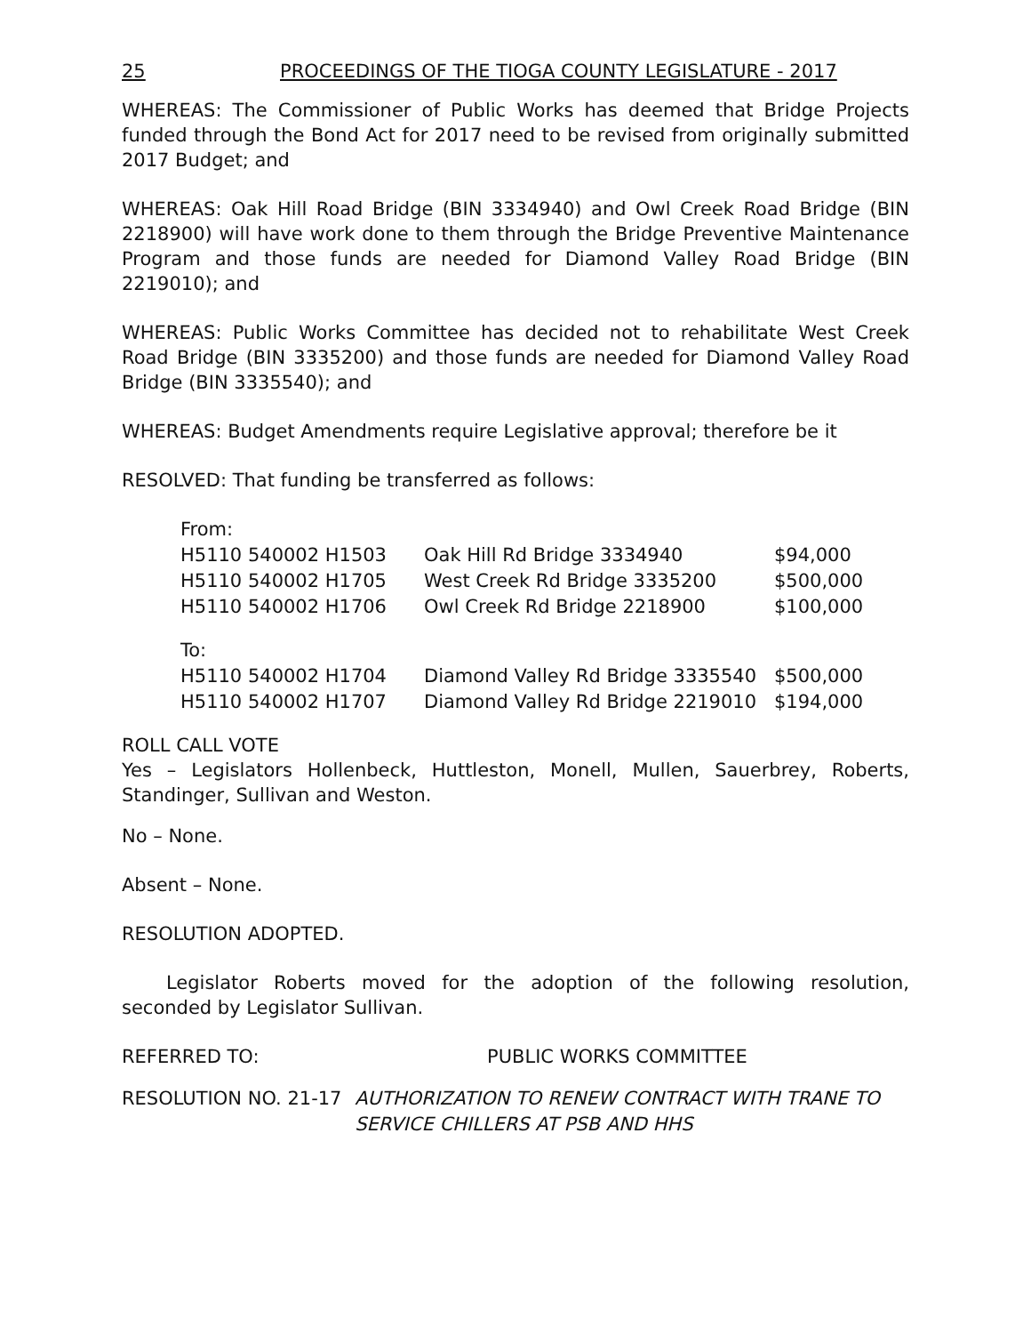25 PROCEEDINGS OF THE TIOGA COUNTY LEGISLATURE - 2017
WHEREAS: The Commissioner of Public Works has deemed that Bridge Projects funded through the Bond Act for 2017 need to be revised from originally submitted 2017 Budget; and
WHEREAS: Oak Hill Road Bridge (BIN 3334940) and Owl Creek Road Bridge (BIN 2218900) will have work done to them through the Bridge Preventive Maintenance Program and those funds are needed for Diamond Valley Road Bridge (BIN 2219010); and
WHEREAS: Public Works Committee has decided not to rehabilitate West Creek Road Bridge (BIN 3335200) and those funds are needed for Diamond Valley Road Bridge (BIN 3335540); and
WHEREAS: Budget Amendments require Legislative approval; therefore be it
RESOLVED: That funding be transferred as follows:
| From: | | |
| H5110 540002 H1503 | Oak Hill Rd Bridge 3334940 | $94,000 |
| H5110 540002 H1705 | West Creek Rd Bridge 3335200 | $500,000 |
| H5110 540002 H1706 | Owl Creek Rd Bridge 2218900 | $100,000 |
| To: | | |
| H5110 540002 H1704 | Diamond Valley Rd Bridge 3335540 | $500,000 |
| H5110 540002 H1707 | Diamond Valley Rd Bridge 2219010 | $194,000 |
ROLL CALL VOTE
Yes – Legislators Hollenbeck, Huttleston, Monell, Mullen, Sauerbrey, Roberts, Standinger, Sullivan and Weston.
No – None.
Absent – None.
RESOLUTION ADOPTED.
Legislator Roberts moved for the adoption of the following resolution, seconded by Legislator Sullivan.
REFERRED TO: PUBLIC WORKS COMMITTEE
RESOLUTION NO. 21-17 AUTHORIZATION TO RENEW CONTRACT WITH TRANE TO SERVICE CHILLERS AT PSB AND HHS